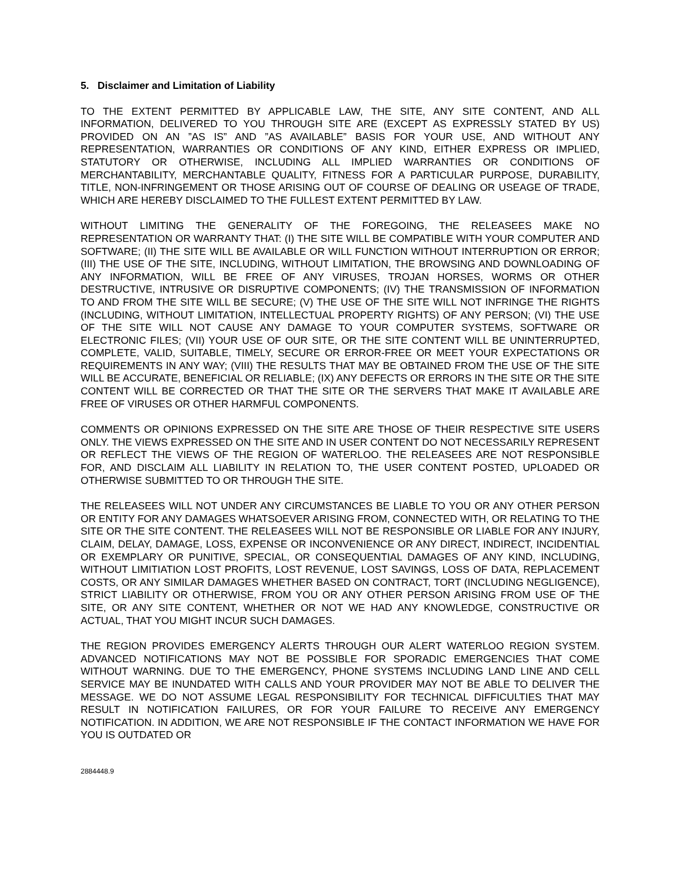5. Disclaimer and Limitation of Liability
TO THE EXTENT PERMITTED BY APPLICABLE LAW, THE SITE, ANY SITE CONTENT, AND ALL INFORMATION, DELIVERED TO YOU THROUGH SITE ARE (EXCEPT AS EXPRESSLY STATED BY US) PROVIDED ON AN ”AS IS” AND ”AS AVAILABLE” BASIS FOR YOUR USE, AND WITHOUT ANY REPRESENTATION, WARRANTIES OR CONDITIONS OF ANY KIND, EITHER EXPRESS OR IMPLIED, STATUTORY OR OTHERWISE, INCLUDING ALL IMPLIED WARRANTIES OR CONDITIONS OF MERCHANTABILITY, MERCHANTABLE QUALITY, FITNESS FOR A PARTICULAR PURPOSE, DURABILITY, TITLE, NON-INFRINGEMENT OR THOSE ARISING OUT OF COURSE OF DEALING OR USEAGE OF TRADE, WHICH ARE HEREBY DISCLAIMED TO THE FULLEST EXTENT PERMITTED BY LAW.
WITHOUT LIMITING THE GENERALITY OF THE FOREGOING, THE RELEASEES MAKE NO REPRESENTATION OR WARRANTY THAT: (I) THE SITE WILL BE COMPATIBLE WITH YOUR COMPUTER AND SOFTWARE; (II) THE SITE WILL BE AVAILABLE OR WILL FUNCTION WITHOUT INTERRUPTION OR ERROR; (III) THE USE OF THE SITE, INCLUDING, WITHOUT LIMITATION, THE BROWSING AND DOWNLOADING OF ANY INFORMATION, WILL BE FREE OF ANY VIRUSES, TROJAN HORSES, WORMS OR OTHER DESTRUCTIVE, INTRUSIVE OR DISRUPTIVE COMPONENTS; (IV) THE TRANSMISSION OF INFORMATION TO AND FROM THE SITE WILL BE SECURE; (V) THE USE OF THE SITE WILL NOT INFRINGE THE RIGHTS (INCLUDING, WITHOUT LIMITATION, INTELLECTUAL PROPERTY RIGHTS) OF ANY PERSON; (VI) THE USE OF THE SITE WILL NOT CAUSE ANY DAMAGE TO YOUR COMPUTER SYSTEMS, SOFTWARE OR ELECTRONIC FILES; (VII) YOUR USE OF OUR SITE, OR THE SITE CONTENT WILL BE UNINTERRUPTED, COMPLETE, VALID, SUITABLE, TIMELY, SECURE OR ERROR-FREE OR MEET YOUR EXPECTATIONS OR REQUIREMENTS IN ANY WAY; (VIII) THE RESULTS THAT MAY BE OBTAINED FROM THE USE OF THE SITE WILL BE ACCURATE, BENEFICIAL OR RELIABLE; (IX) ANY DEFECTS OR ERRORS IN THE SITE OR THE SITE CONTENT WILL BE CORRECTED OR THAT THE SITE OR THE SERVERS THAT MAKE IT AVAILABLE ARE FREE OF VIRUSES OR OTHER HARMFUL COMPONENTS.
COMMENTS OR OPINIONS EXPRESSED ON THE SITE ARE THOSE OF THEIR RESPECTIVE SITE USERS ONLY. THE VIEWS EXPRESSED ON THE SITE AND IN USER CONTENT DO NOT NECESSARILY REPRESENT OR REFLECT THE VIEWS OF THE REGION OF WATERLOO. THE RELEASEES ARE NOT RESPONSIBLE FOR, AND DISCLAIM ALL LIABILITY IN RELATION TO, THE USER CONTENT POSTED, UPLOADED OR OTHERWISE SUBMITTED TO OR THROUGH THE SITE.
THE RELEASEES WILL NOT UNDER ANY CIRCUMSTANCES BE LIABLE TO YOU OR ANY OTHER PERSON OR ENTITY FOR ANY DAMAGES WHATSOEVER ARISING FROM, CONNECTED WITH, OR RELATING TO THE SITE OR THE SITE CONTENT. THE RELEASEES WILL NOT BE RESPONSIBLE OR LIABLE FOR ANY INJURY, CLAIM, DELAY, DAMAGE, LOSS, EXPENSE OR INCONVENIENCE OR ANY DIRECT, INDIRECT, INCIDENTIAL OR EXEMPLARY OR PUNITIVE, SPECIAL, OR CONSEQUENTIAL DAMAGES OF ANY KIND, INCLUDING, WITHOUT LIMITIATION LOST PROFITS, LOST REVENUE, LOST SAVINGS, LOSS OF DATA, REPLACEMENT COSTS, OR ANY SIMILAR DAMAGES WHETHER BASED ON CONTRACT, TORT (INCLUDING NEGLIGENCE), STRICT LIABILITY OR OTHERWISE, FROM YOU OR ANY OTHER PERSON ARISING FROM USE OF THE SITE, OR ANY SITE CONTENT, WHETHER OR NOT WE HAD ANY KNOWLEDGE, CONSTRUCTIVE OR ACTUAL, THAT YOU MIGHT INCUR SUCH DAMAGES.
THE REGION PROVIDES EMERGENCY ALERTS THROUGH OUR ALERT WATERLOO REGION SYSTEM. ADVANCED NOTIFICATIONS MAY NOT BE POSSIBLE FOR SPORADIC EMERGENCIES THAT COME WITHOUT WARNING. DUE TO THE EMERGENCY, PHONE SYSTEMS INCLUDING LAND LINE AND CELL SERVICE MAY BE INUNDATED WITH CALLS AND YOUR PROVIDER MAY NOT BE ABLE TO DELIVER THE MESSAGE. WE DO NOT ASSUME LEGAL RESPONSIBILITY FOR TECHNICAL DIFFICULTIES THAT MAY RESULT IN NOTIFICATION FAILURES, OR FOR YOUR FAILURE TO RECEIVE ANY EMERGENCY NOTIFICATION. IN ADDITION, WE ARE NOT RESPONSIBLE IF THE CONTACT INFORMATION WE HAVE FOR YOU IS OUTDATED OR
2884448.9